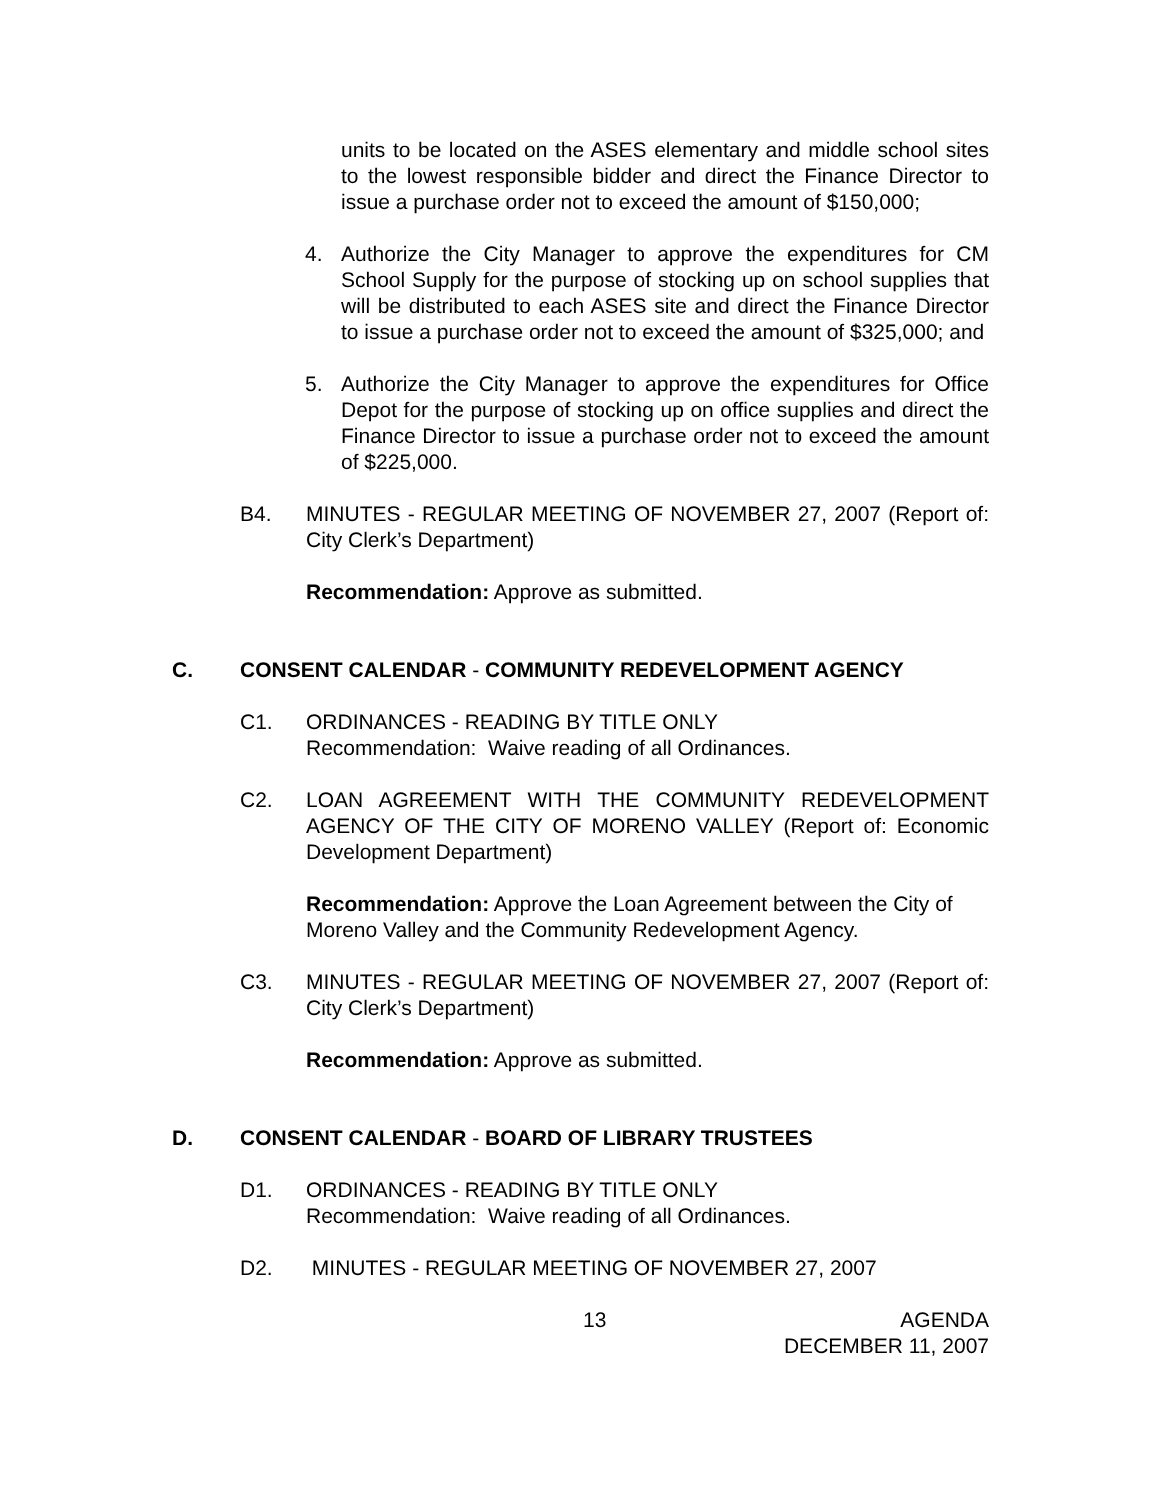units to be located on the ASES elementary and middle school sites to the lowest responsible bidder and direct the Finance Director to issue a purchase order not to exceed the amount of $150,000;
4. Authorize the City Manager to approve the expenditures for CM School Supply for the purpose of stocking up on school supplies that will be distributed to each ASES site and direct the Finance Director to issue a purchase order not to exceed the amount of $325,000; and
5. Authorize the City Manager to approve the expenditures for Office Depot for the purpose of stocking up on office supplies and direct the Finance Director to issue a purchase order not to exceed the amount of $225,000.
B4. MINUTES - REGULAR MEETING OF NOVEMBER 27, 2007 (Report of: City Clerk’s Department)
Recommendation: Approve as submitted.
C. CONSENT CALENDAR - COMMUNITY REDEVELOPMENT AGENCY
C1. ORDINANCES - READING BY TITLE ONLY
Recommendation: Waive reading of all Ordinances.
C2. LOAN AGREEMENT WITH THE COMMUNITY REDEVELOPMENT AGENCY OF THE CITY OF MORENO VALLEY (Report of: Economic Development Department)
Recommendation: Approve the Loan Agreement between the City of Moreno Valley and the Community Redevelopment Agency.
C3. MINUTES - REGULAR MEETING OF NOVEMBER 27, 2007 (Report of: City Clerk’s Department)
Recommendation: Approve as submitted.
D. CONSENT CALENDAR - BOARD OF LIBRARY TRUSTEES
D1. ORDINANCES - READING BY TITLE ONLY
Recommendation: Waive reading of all Ordinances.
D2. MINUTES - REGULAR MEETING OF NOVEMBER 27, 2007
13 AGENDA
DECEMBER 11, 2007